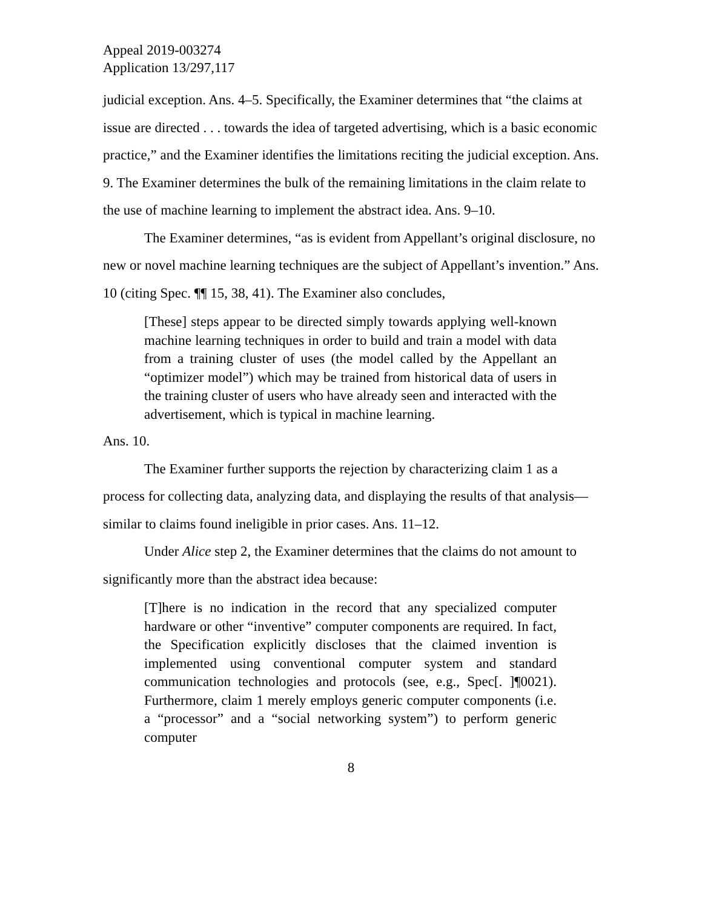Appeal 2019-003274
Application 13/297,117
judicial exception. Ans. 4–5. Specifically, the Examiner determines that “the claims at issue are directed . . . towards the idea of targeted advertising, which is a basic economic practice,” and the Examiner identifies the limitations reciting the judicial exception. Ans. 9. The Examiner determines the bulk of the remaining limitations in the claim relate to the use of machine learning to implement the abstract idea. Ans. 9–10.
The Examiner determines, “as is evident from Appellant’s original disclosure, no new or novel machine learning techniques are the subject of Appellant’s invention.” Ans. 10 (citing Spec. ¶¶ 15, 38, 41). The Examiner also concludes,
[These] steps appear to be directed simply towards applying well-known machine learning techniques in order to build and train a model with data from a training cluster of uses (the model called by the Appellant an “optimizer model”) which may be trained from historical data of users in the training cluster of users who have already seen and interacted with the advertisement, which is typical in machine learning.
Ans. 10.
The Examiner further supports the rejection by characterizing claim 1 as a process for collecting data, analyzing data, and displaying the results of that analysis—similar to claims found ineligible in prior cases. Ans. 11–12.
Under Alice step 2, the Examiner determines that the claims do not amount to significantly more than the abstract idea because:
[T]here is no indication in the record that any specialized computer hardware or other “inventive” computer components are required. In fact, the Specification explicitly discloses that the claimed invention is implemented using conventional computer system and standard communication technologies and protocols (see, e.g., Spec[. ]¶0021). Furthermore, claim 1 merely employs generic computer components (i.e. a “processor” and a “social networking system”) to perform generic computer
8